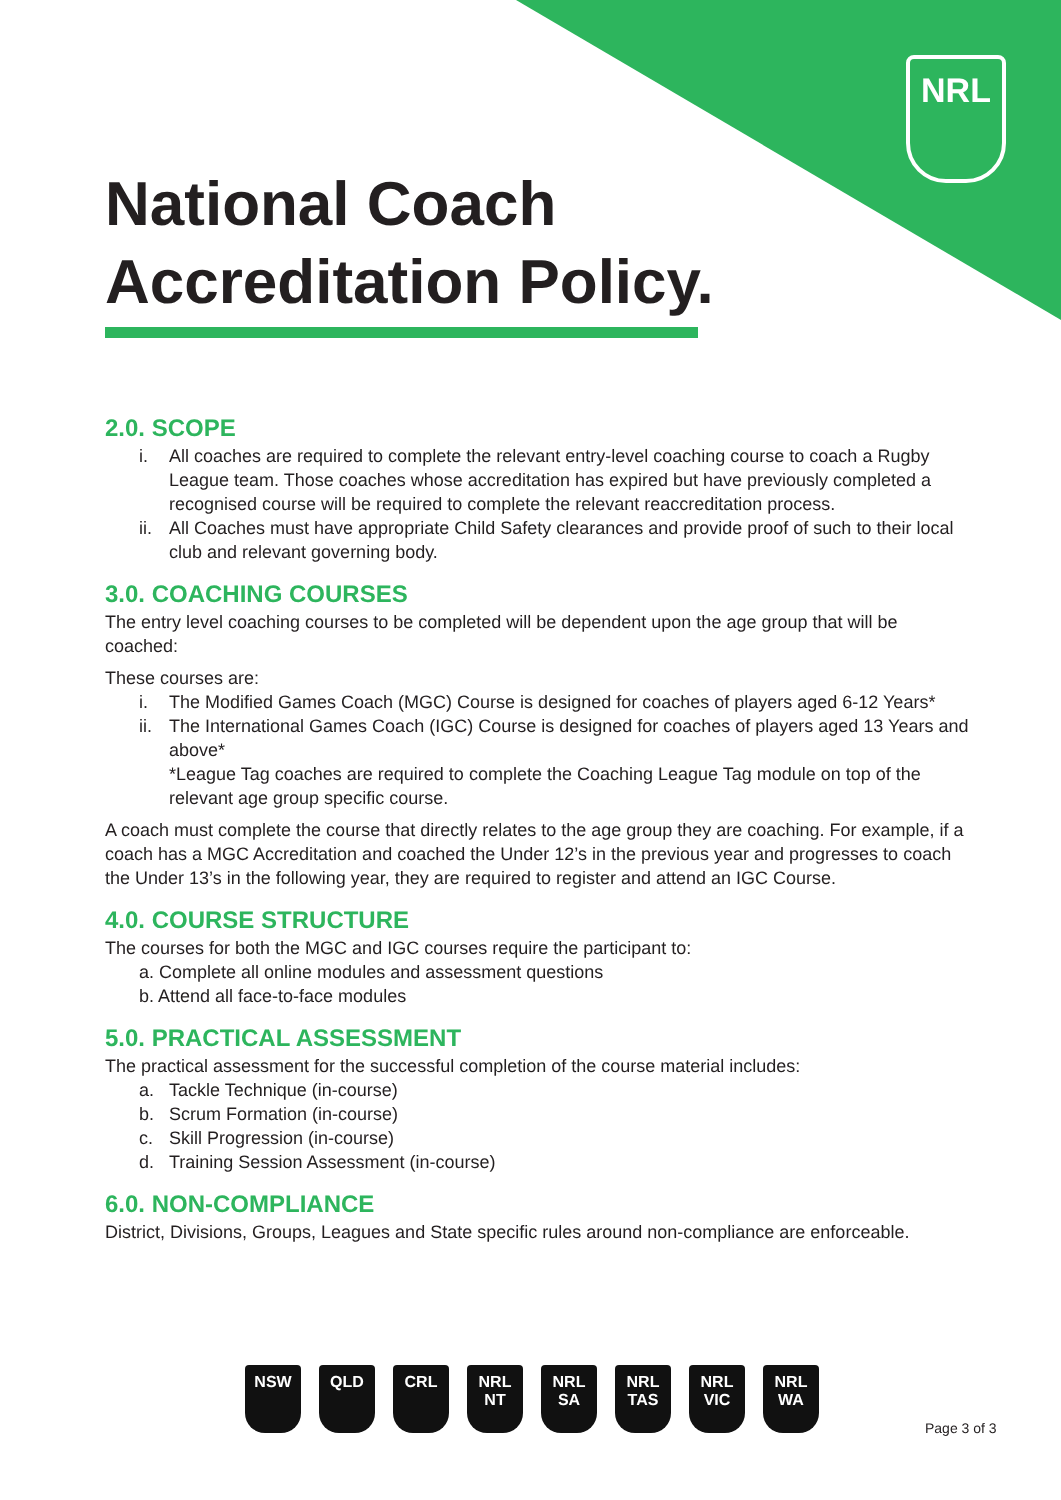NRL
National Coach
Accreditation Policy.
2.0. SCOPE
i. All coaches are required to complete the relevant entry-level coaching course to coach a Rugby League team. Those coaches whose accreditation has expired but have previously completed a recognised course will be required to complete the relevant reaccreditation process.
ii. All Coaches must have appropriate Child Safety clearances and provide proof of such to their local club and relevant governing body.
3.0. COACHING COURSES
The entry level coaching courses to be completed will be dependent upon the age group that will be coached:
These courses are:
i. The Modified Games Coach (MGC) Course is designed for coaches of players aged 6-12 Years*
ii. The International Games Coach (IGC) Course is designed for coaches of players aged 13 Years and above*
*League Tag coaches are required to complete the Coaching League Tag module on top of the relevant age group specific course.
A coach must complete the course that directly relates to the age group they are coaching. For example, if a coach has a MGC Accreditation and coached the Under 12’s in the previous year and progresses to coach the Under 13’s in the following year, they are required to register and attend an IGC Course.
4.0. COURSE STRUCTURE
The courses for both the MGC and IGC courses require the participant to:
a. Complete all online modules and assessment questions
b. Attend all face-to-face modules
5.0. PRACTICAL ASSESSMENT
The practical assessment for the successful completion of the course material includes:
a. Tackle Technique (in-course)
b. Scrum Formation (in-course)
c. Skill Progression (in-course)
d. Training Session Assessment (in-course)
6.0. NON-COMPLIANCE
District, Divisions, Groups, Leagues and State specific rules around non-compliance are enforceable.
NSW QLD CRL NRL NT
NRL SA
NRL TAS
NRL VIC
NRL WA
Page 3 of 3